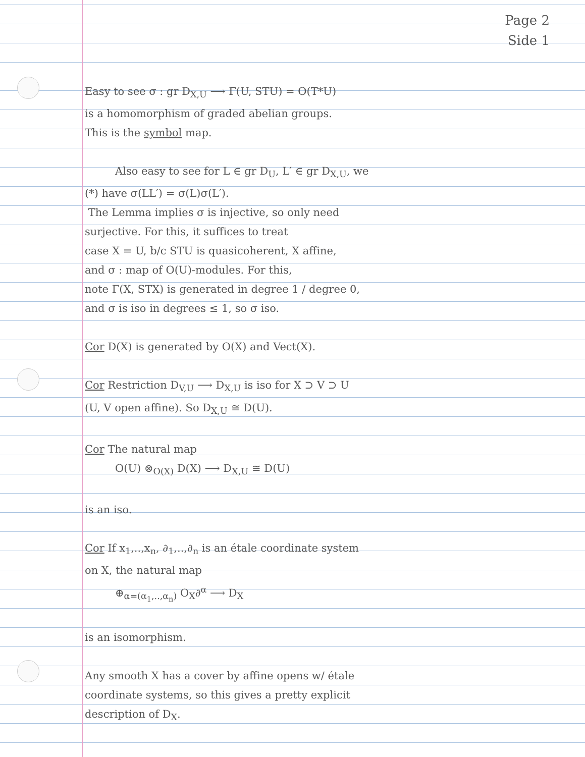Page 2
Side 1
Easy to see σ : gr D<sub>X,U</sub> ⟶ Γ(U, STU) = O(T*U)
is a homomorphism of graded abelian groups.
This is the symbol map.
Also easy to see for L ∈ gr D<sub>U</sub>, L′ ∈ gr D<sub>X,U</sub>, we
(*) have σ(LL′) = σ(L)σ(L′).
The Lemma implies σ is injective, so only need
surjective. For this, it suffices to treat
case X = U, b/c STU is quasicoherent, X affine,
and σ : map of O(U)-modules. For this,
note Γ(X, STX) is generated in degree 1 / degree 0,
and σ is iso in degrees ≤ 1, so σ iso.
Cor D(X) is generated by O(X) and Vect(X).
Cor Restriction D<sub>V,U</sub> ⟶ D<sub>X,U</sub> is iso for X ⊃ V ⊃ U
(U, V open affine). So D<sub>X,U</sub> ≅ D(U).
Cor The natural map
O(U) ⊗<sub>O(X)</sub> D(X) ⟶ D<sub>X,U</sub> ≅ D(U)
is an iso.
Cor If x<sub>1</sub>,..,x<sub>n</sub>, ∂<sub>1</sub>,..,∂<sub>n</sub> is an étale coordinate system
on X, the natural map
⊕<sub>α=(α<sub>1</sub>,..,α<sub>n</sub>)</sub> O<sub>X</sub>∂<sup>α</sup> ⟶ D<sub>X</sub>
is an isomorphism.
Any smooth X has a cover by affine opens w/ étale
coordinate systems, so this gives a pretty explicit
description of D<sub>X</sub>.